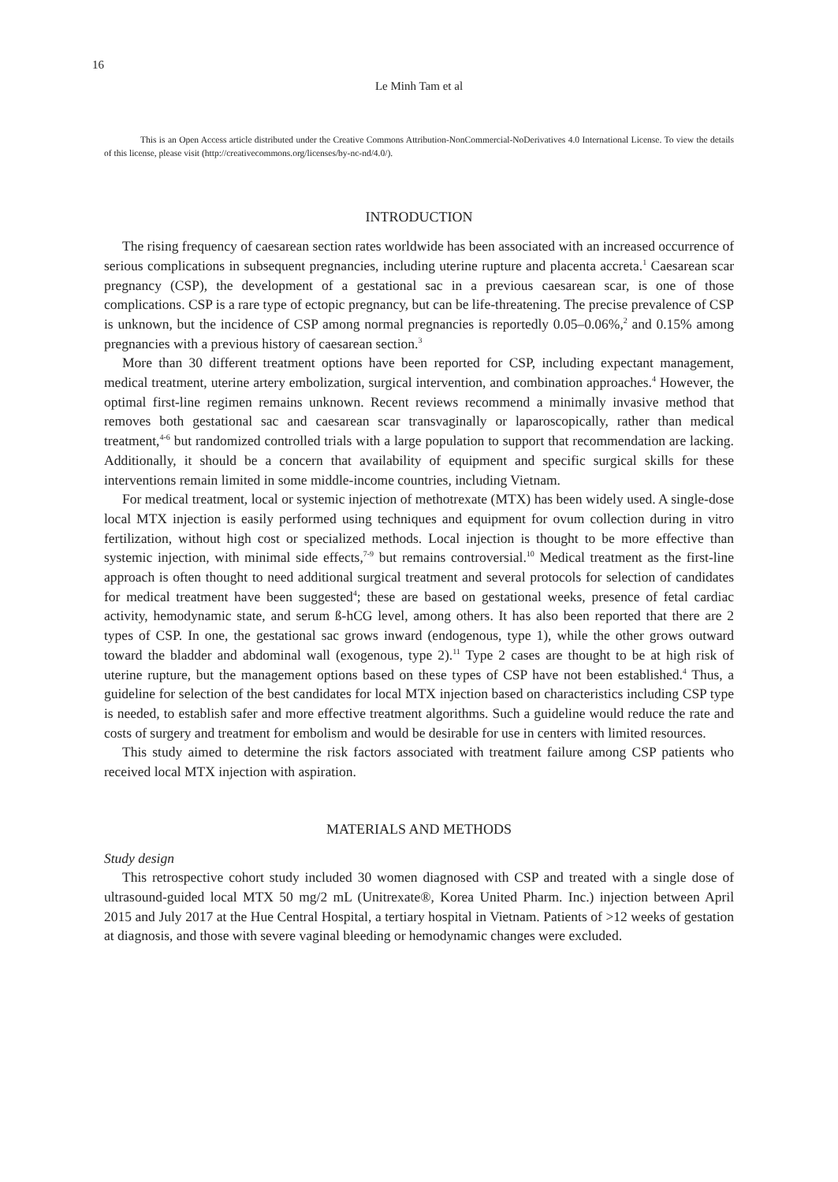16
Le Minh Tam et al
This is an Open Access article distributed under the Creative Commons Attribution-NonCommercial-NoDerivatives 4.0 International License. To view the details of this license, please visit (http://creativecommons.org/licenses/by-nc-nd/4.0/).
INTRODUCTION
The rising frequency of caesarean section rates worldwide has been associated with an increased occurrence of serious complications in subsequent pregnancies, including uterine rupture and placenta accreta.<sup>1</sup> Caesarean scar pregnancy (CSP), the development of a gestational sac in a previous caesarean scar, is one of those complications. CSP is a rare type of ectopic pregnancy, but can be life-threatening. The precise prevalence of CSP is unknown, but the incidence of CSP among normal pregnancies is reportedly 0.05–0.06%,<sup>2</sup> and 0.15% among pregnancies with a previous history of caesarean section.<sup>3</sup>
More than 30 different treatment options have been reported for CSP, including expectant management, medical treatment, uterine artery embolization, surgical intervention, and combination approaches.<sup>4</sup> However, the optimal first-line regimen remains unknown. Recent reviews recommend a minimally invasive method that removes both gestational sac and caesarean scar transvaginally or laparoscopically, rather than medical treatment,<sup>4-6</sup> but randomized controlled trials with a large population to support that recommendation are lacking. Additionally, it should be a concern that availability of equipment and specific surgical skills for these interventions remain limited in some middle-income countries, including Vietnam.
For medical treatment, local or systemic injection of methotrexate (MTX) has been widely used. A single-dose local MTX injection is easily performed using techniques and equipment for ovum collection during in vitro fertilization, without high cost or specialized methods. Local injection is thought to be more effective than systemic injection, with minimal side effects,<sup>7-9</sup> but remains controversial.<sup>10</sup> Medical treatment as the first-line approach is often thought to need additional surgical treatment and several protocols for selection of candidates for medical treatment have been suggested<sup>4</sup>; these are based on gestational weeks, presence of fetal cardiac activity, hemodynamic state, and serum ß-hCG level, among others. It has also been reported that there are 2 types of CSP. In one, the gestational sac grows inward (endogenous, type 1), while the other grows outward toward the bladder and abdominal wall (exogenous, type 2).<sup>11</sup> Type 2 cases are thought to be at high risk of uterine rupture, but the management options based on these types of CSP have not been established.<sup>4</sup> Thus, a guideline for selection of the best candidates for local MTX injection based on characteristics including CSP type is needed, to establish safer and more effective treatment algorithms. Such a guideline would reduce the rate and costs of surgery and treatment for embolism and would be desirable for use in centers with limited resources.
This study aimed to determine the risk factors associated with treatment failure among CSP patients who received local MTX injection with aspiration.
MATERIALS AND METHODS
Study design
This retrospective cohort study included 30 women diagnosed with CSP and treated with a single dose of ultrasound-guided local MTX 50 mg/2 mL (Unitrexate®, Korea United Pharm. Inc.) injection between April 2015 and July 2017 at the Hue Central Hospital, a tertiary hospital in Vietnam. Patients of >12 weeks of gestation at diagnosis, and those with severe vaginal bleeding or hemodynamic changes were excluded.